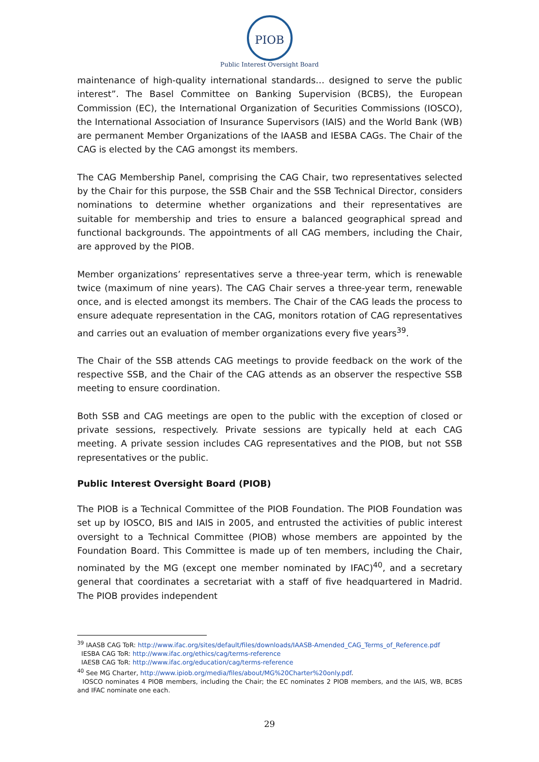PIOB
Public Interest Oversight Board
maintenance of high-quality international standards… designed to serve the public interest”. The Basel Committee on Banking Supervision (BCBS), the European Commission (EC), the International Organization of Securities Commissions (IOSCO), the International Association of Insurance Supervisors (IAIS) and the World Bank (WB) are permanent Member Organizations of the IAASB and IESBA CAGs. The Chair of the CAG is elected by the CAG amongst its members.
The CAG Membership Panel, comprising the CAG Chair, two representatives selected by the Chair for this purpose, the SSB Chair and the SSB Technical Director, considers nominations to determine whether organizations and their representatives are suitable for membership and tries to ensure a balanced geographical spread and functional backgrounds. The appointments of all CAG members, including the Chair, are approved by the PIOB.
Member organizations’ representatives serve a three-year term, which is renewable twice (maximum of nine years). The CAG Chair serves a three-year term, renewable once, and is elected amongst its members. The Chair of the CAG leads the process to ensure adequate representation in the CAG, monitors rotation of CAG representatives and carries out an evaluation of member organizations every five years<sup>39</sup>.
The Chair of the SSB attends CAG meetings to provide feedback on the work of the respective SSB, and the Chair of the CAG attends as an observer the respective SSB meeting to ensure coordination.
Both SSB and CAG meetings are open to the public with the exception of closed or private sessions, respectively. Private sessions are typically held at each CAG meeting. A private session includes CAG representatives and the PIOB, but not SSB representatives or the public.
Public Interest Oversight Board (PIOB)
The PIOB is a Technical Committee of the PIOB Foundation. The PIOB Foundation was set up by IOSCO, BIS and IAIS in 2005, and entrusted the activities of public interest oversight to a Technical Committee (PIOB) whose members are appointed by the Foundation Board. This Committee is made up of ten members, including the Chair, nominated by the MG (except one member nominated by IFAC)<sup>40</sup>, and a secretary general that coordinates a secretariat with a staff of five headquartered in Madrid. The PIOB provides independent
<sup>39</sup> IAASB CAG ToR: http://www.ifac.org/sites/default/files/downloads/IAASB-Amended_CAG_Terms_of_Reference.pdf
IESBA CAG ToR: http://www.ifac.org/ethics/cag/terms-reference
IAESB CAG ToR: http://www.ifac.org/education/cag/terms-reference
<sup>40</sup> See MG Charter, http://www.ipiob.org/media/files/about/MG%20Charter%20only.pdf.
IOSCO nominates 4 PIOB members, including the Chair; the EC nominates 2 PIOB members, and the IAIS, WB, BCBS and IFAC nominate one each.
29